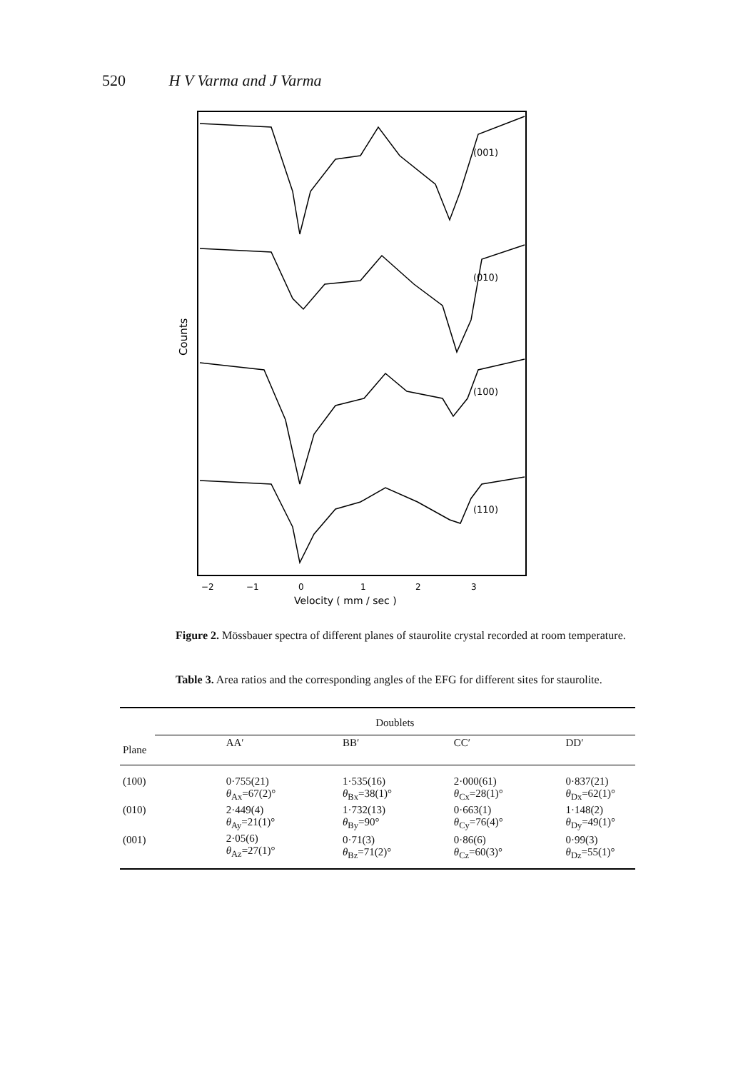520 H V Varma and J Varma
(001)
(010)
(100)
(110)
Counts
−2
−1
0
1
2
3
Velocity ( mm / sec )
Figure 2. Mössbauer spectra of different planes of staurolite crystal recorded at room temperature.
Table 3. Area ratios and the corresponding angles of the EFG for different sites for staurolite.
| | Doublets | | | |
| --- | --- | --- | --- | --- |
| Plane | AA′ | BB′ | CC′ | DD′ |
| (100) | 0·755(21) θ<sub>Ax</sub>=67(2)° | 1·535(16) θ<sub>Bx</sub>=38(1)° | 2·000(61) θ<sub>Cx</sub>=28(1)° | 0·837(21) θ<sub>Dx</sub>=62(1)° |
| (010) | 2·449(4) θ<sub>Ay</sub>=21(1)° | 1·732(13) θ<sub>By</sub>=90° | 0·663(1) θ<sub>Cy</sub>=76(4)° | 1·148(2) θ<sub>Dy</sub>=49(1)° |
| (001) | 2·05(6) θ<sub>Az</sub>=27(1)° | 0·71(3) θ<sub>Bz</sub>=71(2)° | 0·86(6) θ<sub>Cz</sub>=60(3)° | 0·99(3) θ<sub>Dz</sub>=55(1)° |